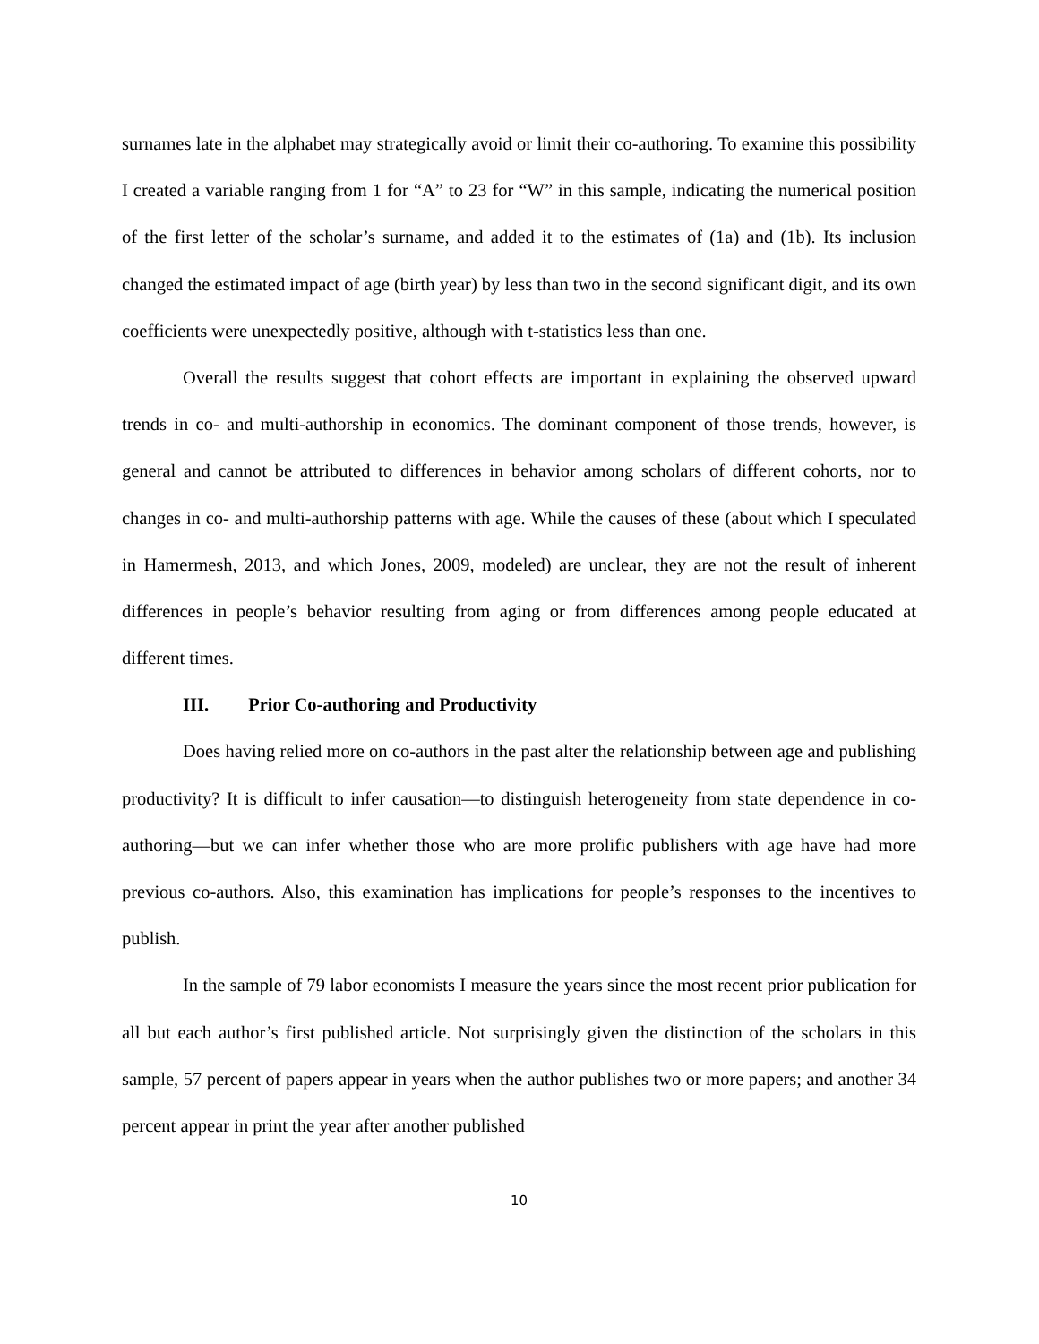surnames late in the alphabet may strategically avoid or limit their co-authoring. To examine this possibility I created a variable ranging from 1 for “A” to 23 for “W” in this sample, indicating the numerical position of the first letter of the scholar’s surname, and added it to the estimates of (1a) and (1b). Its inclusion changed the estimated impact of age (birth year) by less than two in the second significant digit, and its own coefficients were unexpectedly positive, although with t-statistics less than one.
Overall the results suggest that cohort effects are important in explaining the observed upward trends in co- and multi-authorship in economics. The dominant component of those trends, however, is general and cannot be attributed to differences in behavior among scholars of different cohorts, nor to changes in co- and multi-authorship patterns with age. While the causes of these (about which I speculated in Hamermesh, 2013, and which Jones, 2009, modeled) are unclear, they are not the result of inherent differences in people’s behavior resulting from aging or from differences among people educated at different times.
III. Prior Co-authoring and Productivity
Does having relied more on co-authors in the past alter the relationship between age and publishing productivity? It is difficult to infer causation—to distinguish heterogeneity from state dependence in co-authoring—but we can infer whether those who are more prolific publishers with age have had more previous co-authors. Also, this examination has implications for people’s responses to the incentives to publish.
In the sample of 79 labor economists I measure the years since the most recent prior publication for all but each author’s first published article. Not surprisingly given the distinction of the scholars in this sample, 57 percent of papers appear in years when the author publishes two or more papers; and another 34 percent appear in print the year after another published
10